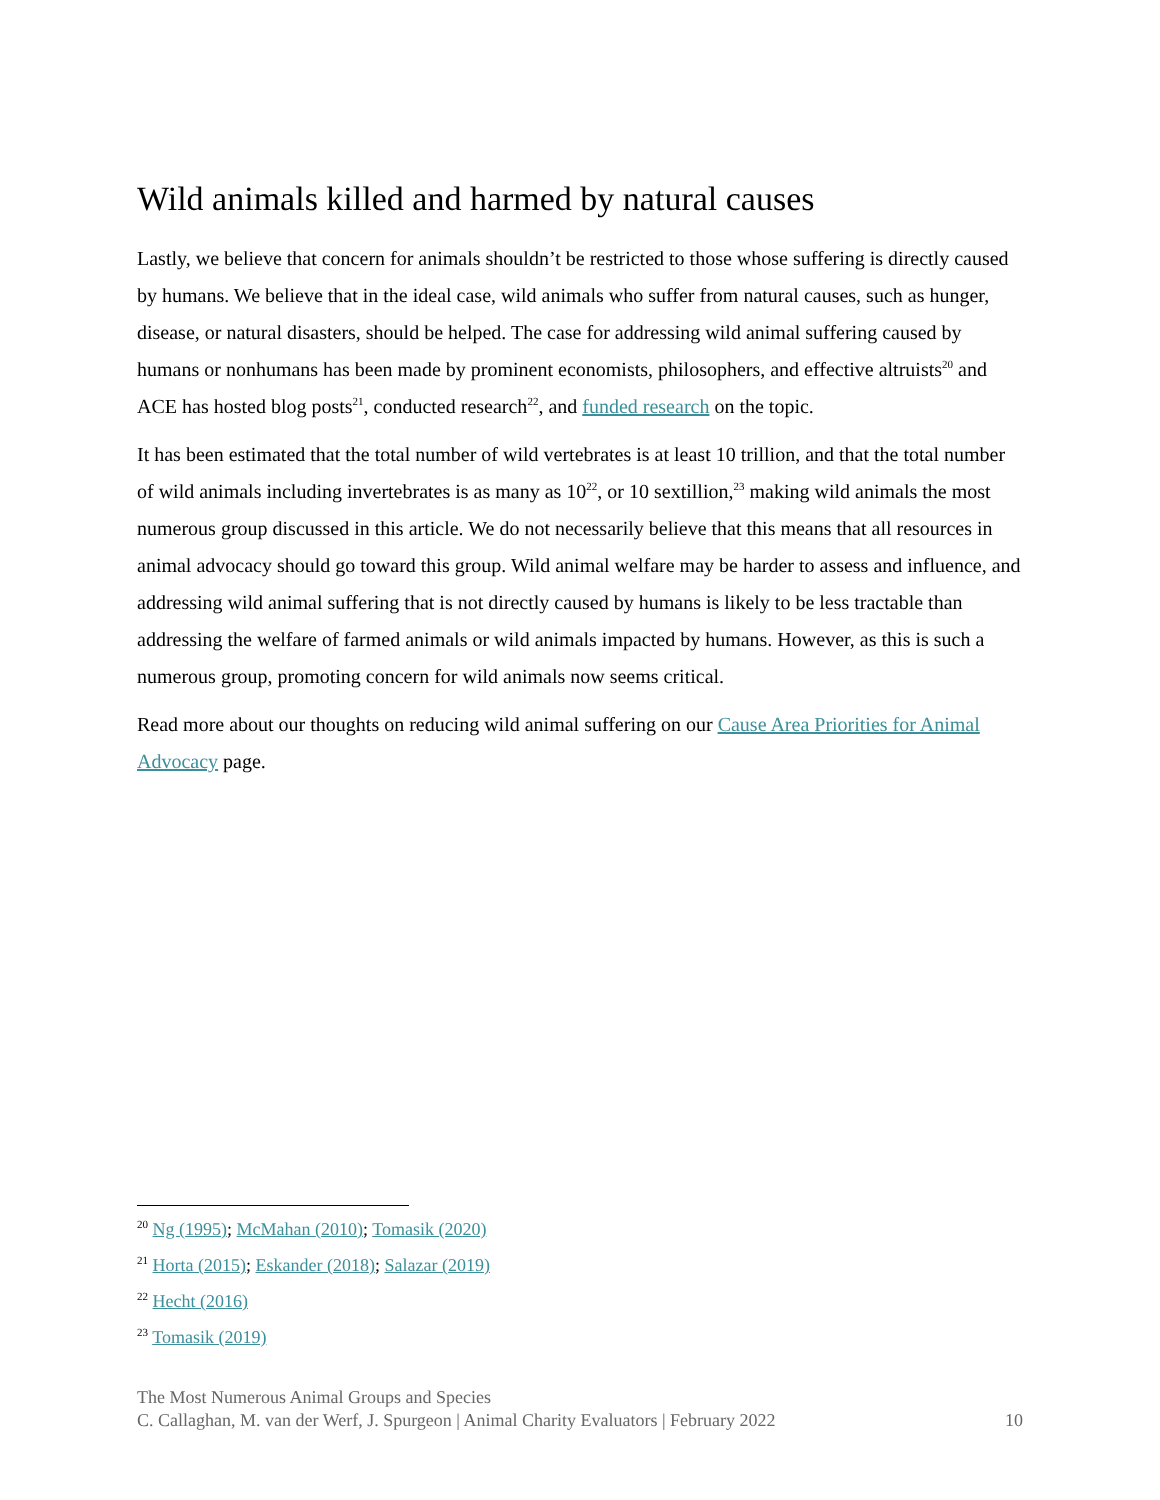Wild animals killed and harmed by natural causes
Lastly, we believe that concern for animals shouldn’t be restricted to those whose suffering is directly caused by humans. We believe that in the ideal case, wild animals who suffer from natural causes, such as hunger, disease, or natural disasters, should be helped. The case for addressing wild animal suffering caused by humans or nonhumans has been made by prominent economists, philosophers, and effective altruists<sup>20</sup> and ACE has hosted blog posts<sup>21</sup>, conducted research<sup>22</sup>, and funded research on the topic.
It has been estimated that the total number of wild vertebrates is at least 10 trillion, and that the total number of wild animals including invertebrates is as many as 10<sup>22</sup>, or 10 sextillion,<sup>23</sup> making wild animals the most numerous group discussed in this article. We do not necessarily believe that this means that all resources in animal advocacy should go toward this group. Wild animal welfare may be harder to assess and influence, and addressing wild animal suffering that is not directly caused by humans is likely to be less tractable than addressing the welfare of farmed animals or wild animals impacted by humans. However, as this is such a numerous group, promoting concern for wild animals now seems critical.
Read more about our thoughts on reducing wild animal suffering on our Cause Area Priorities for Animal Advocacy page.
<sup>20</sup> Ng (1995); McMahan (2010); Tomasik (2020)
<sup>21</sup> Horta (2015); Eskander (2018); Salazar (2019)
<sup>22</sup> Hecht (2016)
<sup>23</sup> Tomasik (2019)
The Most Numerous Animal Groups and Species
C. Callaghan, M. van der Werf, J. Spurgeon | Animal Charity Evaluators | February 2022 10